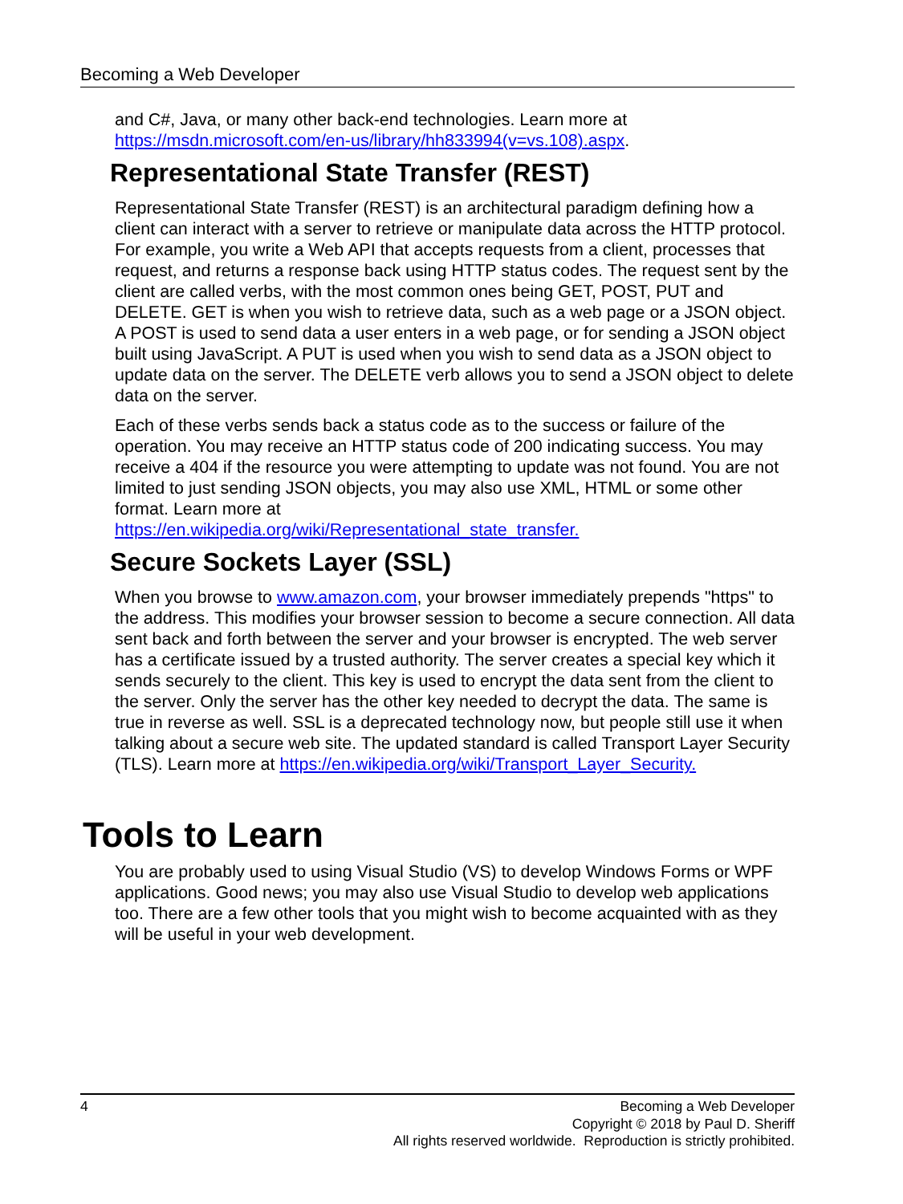Becoming a Web Developer
and C#, Java, or many other back-end technologies. Learn more at https://msdn.microsoft.com/en-us/library/hh833994(v=vs.108).aspx.
Representational State Transfer (REST)
Representational State Transfer (REST) is an architectural paradigm defining how a client can interact with a server to retrieve or manipulate data across the HTTP protocol. For example, you write a Web API that accepts requests from a client, processes that request, and returns a response back using HTTP status codes. The request sent by the client are called verbs, with the most common ones being GET, POST, PUT and DELETE. GET is when you wish to retrieve data, such as a web page or a JSON object. A POST is used to send data a user enters in a web page, or for sending a JSON object built using JavaScript. A PUT is used when you wish to send data as a JSON object to update data on the server. The DELETE verb allows you to send a JSON object to delete data on the server.
Each of these verbs sends back a status code as to the success or failure of the operation. You may receive an HTTP status code of 200 indicating success. You may receive a 404 if the resource you were attempting to update was not found. You are not limited to just sending JSON objects, you may also use XML, HTML or some other format. Learn more at
https://en.wikipedia.org/wiki/Representational_state_transfer.
Secure Sockets Layer (SSL)
When you browse to www.amazon.com, your browser immediately prepends "https" to the address. This modifies your browser session to become a secure connection. All data sent back and forth between the server and your browser is encrypted. The web server has a certificate issued by a trusted authority. The server creates a special key which it sends securely to the client. This key is used to encrypt the data sent from the client to the server. Only the server has the other key needed to decrypt the data. The same is true in reverse as well. SSL is a deprecated technology now, but people still use it when talking about a secure web site. The updated standard is called Transport Layer Security (TLS). Learn more at https://en.wikipedia.org/wiki/Transport_Layer_Security.
Tools to Learn
You are probably used to using Visual Studio (VS) to develop Windows Forms or WPF applications. Good news; you may also use Visual Studio to develop web applications too. There are a few other tools that you might wish to become acquainted with as they will be useful in your web development.
4
Becoming a Web Developer
Copyright © 2018 by Paul D. Sheriff
All rights reserved worldwide. Reproduction is strictly prohibited.